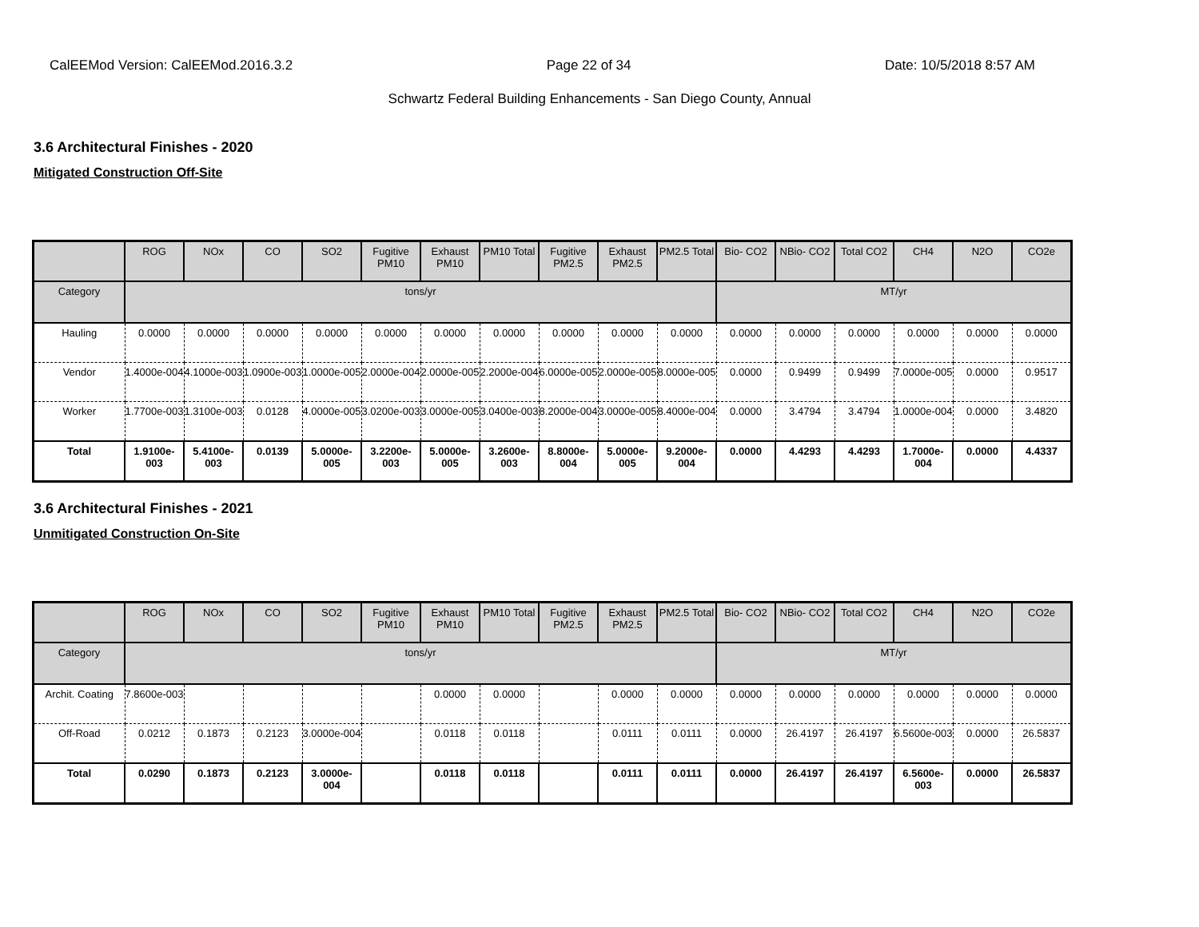CalEEMod Version: CalEEMod.2016.3.2 Page 22 of 34 Date: 10/5/2018 8:57 AM
Schwartz Federal Building Enhancements - San Diego County, Annual
3.6 Architectural Finishes - 2020
Mitigated Construction Off-Site
| | ROG | NOx | CO | SO2 | Fugitive PM10 | Exhaust PM10 | PM10 Total | Fugitive PM2.5 | Exhaust PM2.5 | PM2.5 Total | Bio- CO2 | NBio- CO2 | Total CO2 | CH4 | N2O | CO2e |
| --- | --- | --- | --- | --- | --- | --- | --- | --- | --- | --- | --- | --- | --- | --- | --- | --- |
| Category | tons/yr | | | | | | | | | | MT/yr | | | | | |
| Hauling | 0.0000 | 0.0000 | 0.0000 | 0.0000 | 0.0000 | 0.0000 | 0.0000 | 0.0000 | 0.0000 | 0.0000 | 0.0000 | 0.0000 | 0.0000 | 0.0000 | 0.0000 | 0.0000 |
| Vendor | 1.4000e-004 | 4.1000e-003 | 1.0900e-003 | 1.0000e-005 | 2.0000e-004 | 2.0000e-005 | 2.2000e-004 | 6.0000e-005 | 2.0000e-005 | 8.0000e-005 | 0.0000 | 0.9499 | 0.9499 | 7.0000e-005 | 0.0000 | 0.9517 |
| Worker | 1.7700e-003 | 1.3100e-003 | 0.0128 | 4.0000e-005 | 3.0200e-003 | 3.0000e-005 | 3.0400e-003 | 8.2000e-004 | 3.0000e-005 | 8.4000e-004 | 0.0000 | 3.4794 | 3.4794 | 1.0000e-004 | 0.0000 | 3.4820 |
| Total | 1.9100e-003 | 5.4100e-003 | 0.0139 | 5.0000e-005 | 3.2200e-003 | 5.0000e-005 | 3.2600e-003 | 8.8000e-004 | 5.0000e-005 | 9.2000e-004 | 0.0000 | 4.4293 | 4.4293 | 1.7000e-004 | 0.0000 | 4.4337 |
3.6 Architectural Finishes - 2021
Unmitigated Construction On-Site
| | ROG | NOx | CO | SO2 | Fugitive PM10 | Exhaust PM10 | PM10 Total | Fugitive PM2.5 | Exhaust PM2.5 | PM2.5 Total | Bio- CO2 | NBio- CO2 | Total CO2 | CH4 | N2O | CO2e |
| --- | --- | --- | --- | --- | --- | --- | --- | --- | --- | --- | --- | --- | --- | --- | --- | --- |
| Category | tons/yr | | | | | | | | | | MT/yr | | | | | |
| Archit. Coating | 7.8600e-003 | | | | | 0.0000 | 0.0000 | | 0.0000 | 0.0000 | 0.0000 | 0.0000 | 0.0000 | 0.0000 | 0.0000 | 0.0000 |
| Off-Road | 0.0212 | 0.1873 | 0.2123 | 3.0000e-004 | | 0.0118 | 0.0118 | | 0.0111 | 0.0111 | 0.0000 | 26.4197 | 26.4197 | 6.5600e-003 | 0.0000 | 26.5837 |
| Total | 0.0290 | 0.1873 | 0.2123 | 3.0000e-004 | | 0.0118 | 0.0118 | | 0.0111 | 0.0111 | 0.0000 | 26.4197 | 26.4197 | 6.5600e-003 | 0.0000 | 26.5837 |